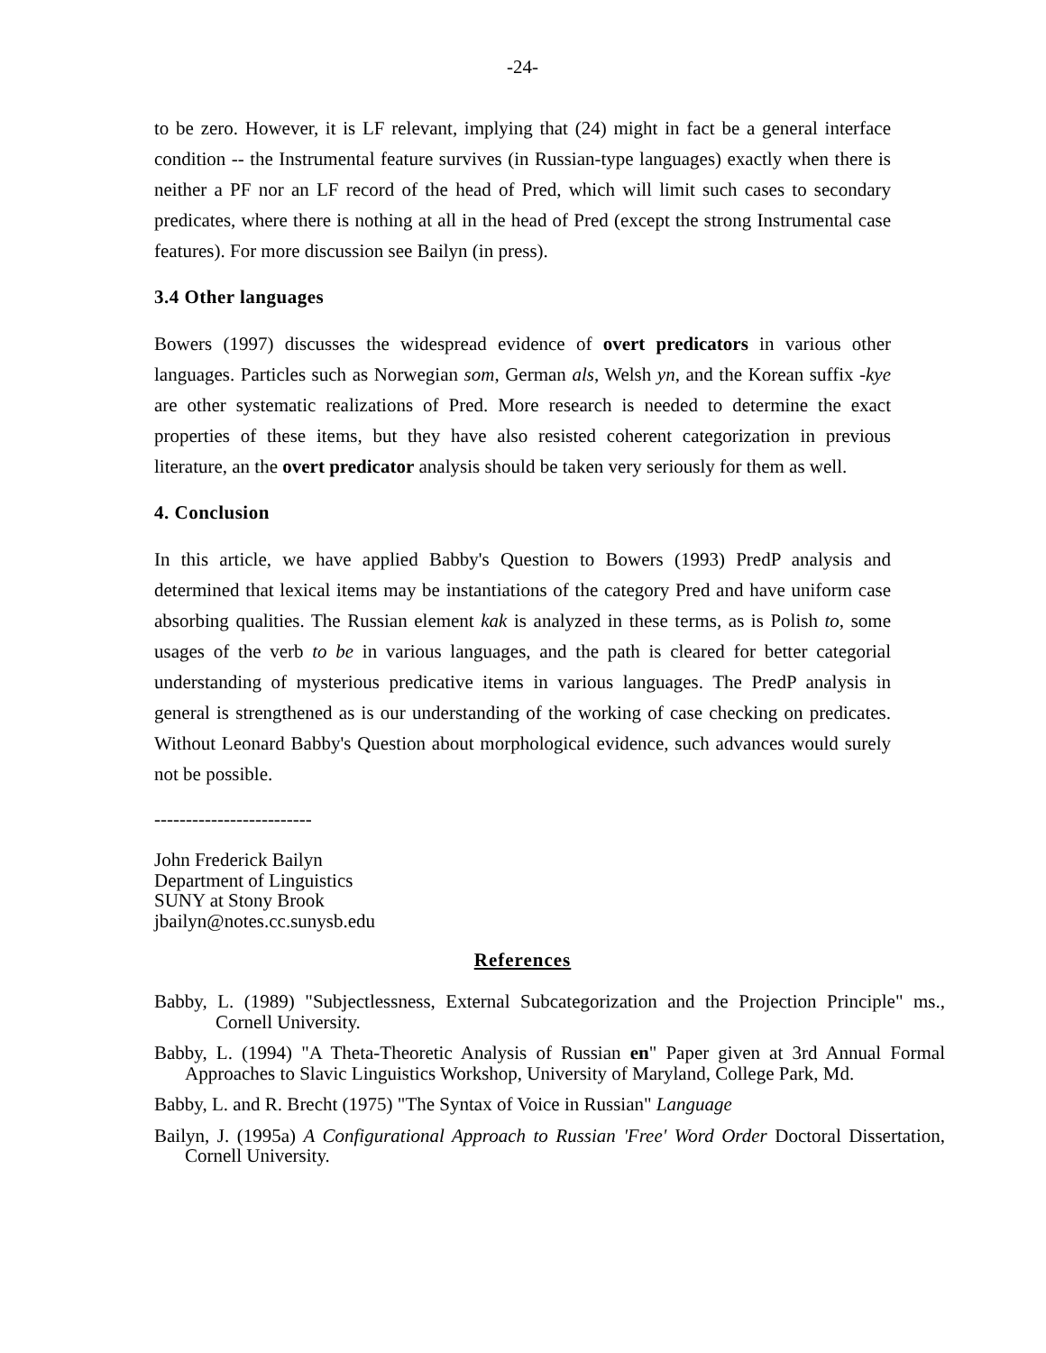-24-
to be zero. However, it is LF relevant, implying that (24) might in fact be a general interface condition -- the Instrumental feature survives (in Russian-type languages) exactly when there is neither a PF nor an LF record of the head of Pred, which will limit such cases to secondary predicates, where there is nothing at all in the head of Pred (except the strong Instrumental case features). For more discussion see Bailyn (in press).
3.4 Other languages
Bowers (1997) discusses the widespread evidence of overt predicators in various other languages. Particles such as Norwegian som, German als, Welsh yn, and the Korean suffix -kye are other systematic realizations of Pred. More research is needed to determine the exact properties of these items, but they have also resisted coherent categorization in previous literature, an the overt predicator analysis should be taken very seriously for them as well.
4. Conclusion
In this article, we have applied Babby's Question to Bowers (1993) PredP analysis and determined that lexical items may be instantiations of the category Pred and have uniform case absorbing qualities. The Russian element kak is analyzed in these terms, as is Polish to, some usages of the verb to be in various languages, and the path is cleared for better categorial understanding of mysterious predicative items in various languages. The PredP analysis in general is strengthened as is our understanding of the working of case checking on predicates. Without Leonard Babby's Question about morphological evidence, such advances would surely not be possible.
-------------------------
John Frederick Bailyn
Department of Linguistics
SUNY at Stony Brook
jbailyn@notes.cc.sunysb.edu
References
Babby, L. (1989) "Subjectlessness, External Subcategorization and the Projection Principle" ms., Cornell University.
Babby, L. (1994) "A Theta-Theoretic Analysis of Russian en" Paper given at 3rd Annual Formal Approaches to Slavic Linguistics Workshop, University of Maryland, College Park, Md.
Babby, L. and R. Brecht (1975) "The Syntax of Voice in Russian" Language
Bailyn, J. (1995a) A Configurational Approach to Russian 'Free' Word Order Doctoral Dissertation, Cornell University.